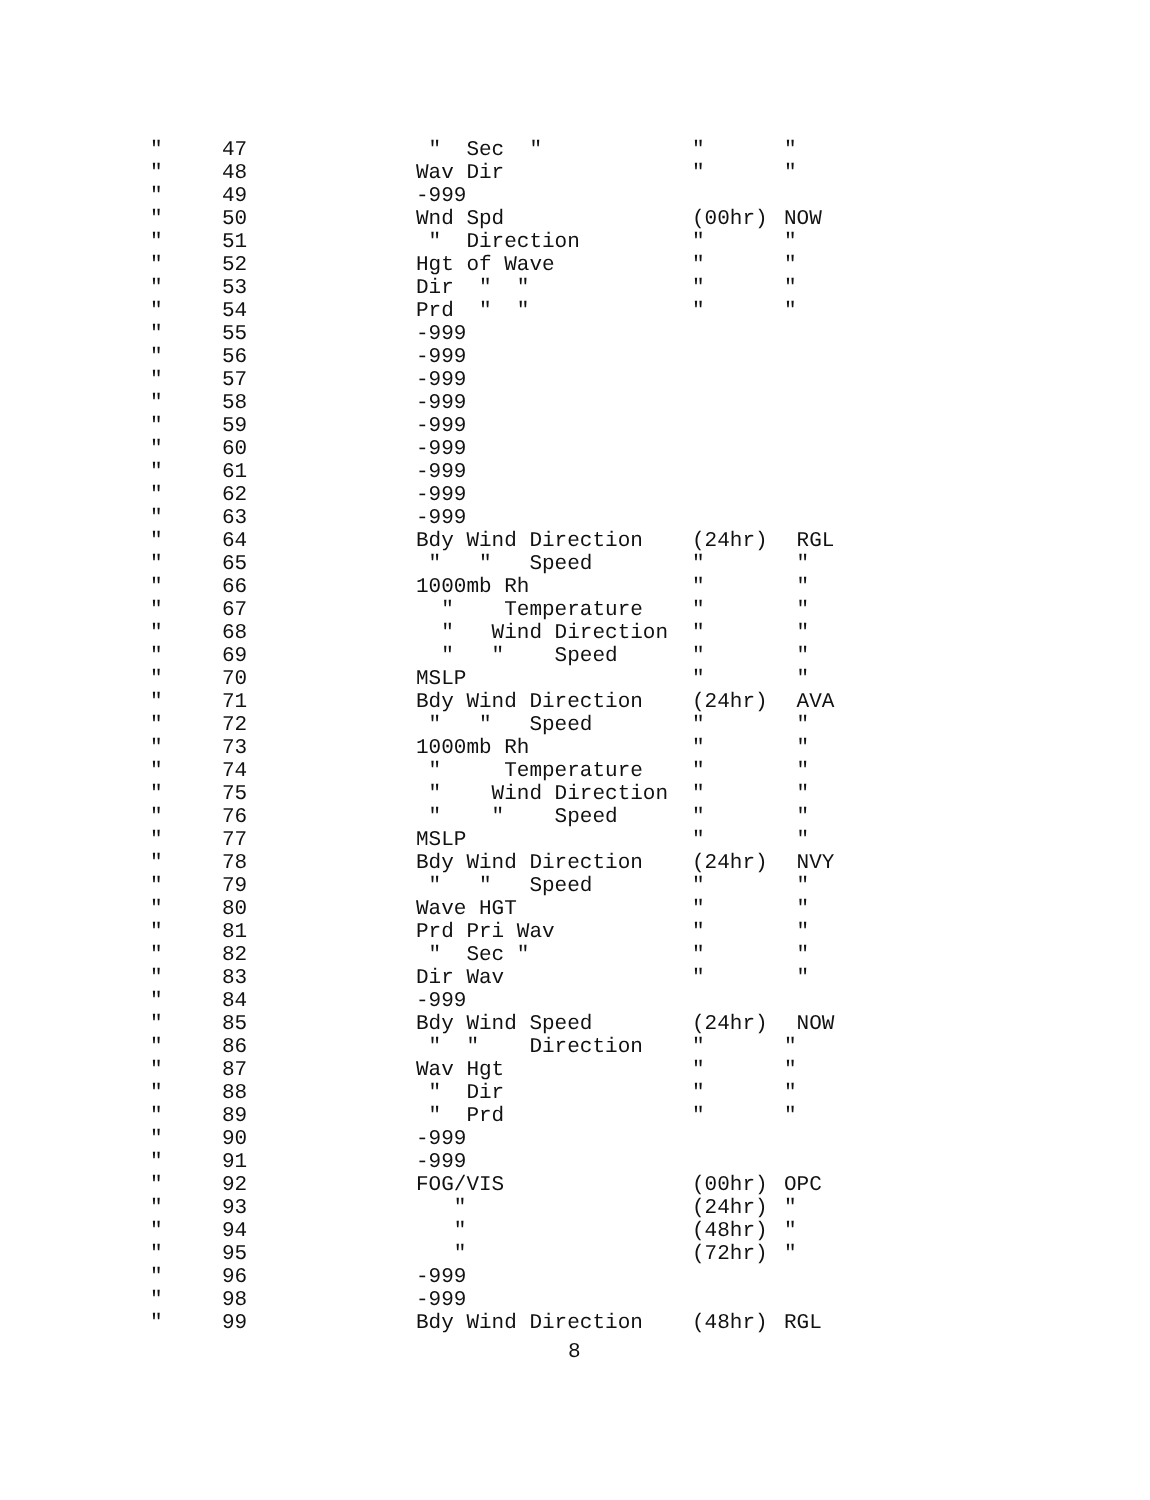| " | 47 | " Sec " | " | " |
| " | 48 | Wav Dir | " | " |
| " | 49 | -999 | | |
| " | 50 | Wnd Spd | (00hr) | NOW |
| " | 51 | " Direction | " | " |
| " | 52 | Hgt of Wave | " | " |
| " | 53 | Dir " " | " | " |
| " | 54 | Prd " " | " | " |
| " | 55 | -999 | | |
| " | 56 | -999 | | |
| " | 57 | -999 | | |
| " | 58 | -999 | | |
| " | 59 | -999 | | |
| " | 60 | -999 | | |
| " | 61 | -999 | | |
| " | 62 | -999 | | |
| " | 63 | -999 | | |
| " | 64 | Bdy Wind Direction | (24hr) | RGL |
| " | 65 | " " Speed | " | " |
| " | 66 | 1000mb Rh | " | " |
| " | 67 | " Temperature | " | " |
| " | 68 | " Wind Direction | " | " |
| " | 69 | " " Speed | " | " |
| " | 70 | MSLP | " | " |
| " | 71 | Bdy Wind Direction | (24hr) | AVA |
| " | 72 | " " Speed | " | " |
| " | 73 | 1000mb Rh | " | " |
| " | 74 | " Temperature | " | " |
| " | 75 | " Wind Direction | " | " |
| " | 76 | " " Speed | " | " |
| " | 77 | MSLP | " | " |
| " | 78 | Bdy Wind Direction | (24hr) | NVY |
| " | 79 | " " Speed | " | " |
| " | 80 | Wave HGT | " | " |
| " | 81 | Prd Pri Wav | " | " |
| " | 82 | " Sec " | " | " |
| " | 83 | Dir Wav | " | " |
| " | 84 | -999 | | |
| " | 85 | Bdy Wind Speed | (24hr) | NOW |
| " | 86 | " " Direction | " | " |
| " | 87 | Wav Hgt | " | " |
| " | 88 | " Dir | " | " |
| " | 89 | " Prd | " | " |
| " | 90 | -999 | | |
| " | 91 | -999 | | |
| " | 92 | FOG/VIS | (00hr) | OPC |
| " | 93 | " | (24hr) | " |
| " | 94 | " | (48hr) | " |
| " | 95 | " | (72hr) | " |
| " | 96 | -999 | | |
| " | 98 | -999 | | |
| " | 99 | Bdy Wind Direction | (48hr) | RGL |
8